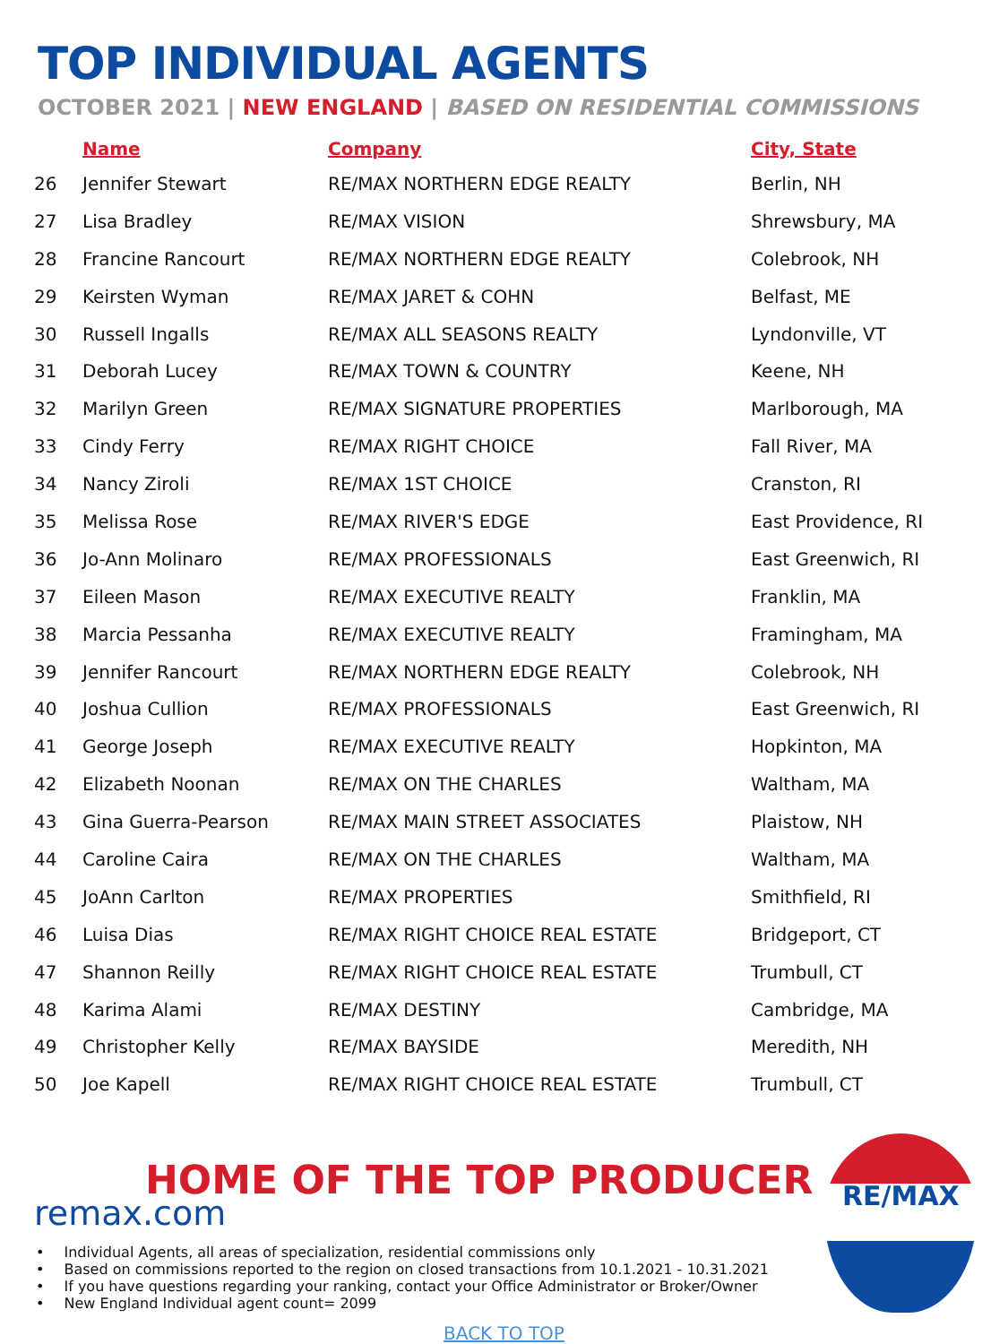TOP INDIVIDUAL AGENTS
OCTOBER 2021 | NEW ENGLAND | BASED ON RESIDENTIAL COMMISSIONS
| | Name | Company | City, State |
| --- | --- | --- | --- |
| 26 | Jennifer Stewart | RE/MAX NORTHERN EDGE REALTY | Berlin, NH |
| 27 | Lisa Bradley | RE/MAX VISION | Shrewsbury, MA |
| 28 | Francine Rancourt | RE/MAX NORTHERN EDGE REALTY | Colebrook, NH |
| 29 | Keirsten Wyman | RE/MAX JARET & COHN | Belfast, ME |
| 30 | Russell Ingalls | RE/MAX ALL SEASONS REALTY | Lyndonville, VT |
| 31 | Deborah Lucey | RE/MAX TOWN & COUNTRY | Keene, NH |
| 32 | Marilyn Green | RE/MAX SIGNATURE PROPERTIES | Marlborough, MA |
| 33 | Cindy Ferry | RE/MAX RIGHT CHOICE | Fall River, MA |
| 34 | Nancy Ziroli | RE/MAX 1ST CHOICE | Cranston, RI |
| 35 | Melissa Rose | RE/MAX RIVER'S EDGE | East Providence, RI |
| 36 | Jo-Ann Molinaro | RE/MAX PROFESSIONALS | East Greenwich, RI |
| 37 | Eileen Mason | RE/MAX EXECUTIVE REALTY | Franklin, MA |
| 38 | Marcia Pessanha | RE/MAX EXECUTIVE REALTY | Framingham, MA |
| 39 | Jennifer Rancourt | RE/MAX NORTHERN EDGE REALTY | Colebrook, NH |
| 40 | Joshua Cullion | RE/MAX PROFESSIONALS | East Greenwich, RI |
| 41 | George Joseph | RE/MAX EXECUTIVE REALTY | Hopkinton, MA |
| 42 | Elizabeth Noonan | RE/MAX ON THE CHARLES | Waltham, MA |
| 43 | Gina Guerra-Pearson | RE/MAX MAIN STREET ASSOCIATES | Plaistow, NH |
| 44 | Caroline Caira | RE/MAX ON THE CHARLES | Waltham, MA |
| 45 | JoAnn Carlton | RE/MAX PROPERTIES | Smithfield, RI |
| 46 | Luisa Dias | RE/MAX RIGHT CHOICE REAL ESTATE | Bridgeport, CT |
| 47 | Shannon Reilly | RE/MAX RIGHT CHOICE REAL ESTATE | Trumbull, CT |
| 48 | Karima Alami | RE/MAX DESTINY | Cambridge, MA |
| 49 | Christopher Kelly | RE/MAX BAYSIDE | Meredith, NH |
| 50 | Joe Kapell | RE/MAX RIGHT CHOICE REAL ESTATE | Trumbull, CT |
HOME OF THE TOP PRODUCER
remax.com
Individual Agents, all areas of specialization, residential commissions only
Based on commissions reported to the region on closed transactions from 10.1.2021 - 10.31.2021
If you have questions regarding your ranking, contact your Office Administrator or Broker/Owner
New England Individual agent count= 2099
BACK TO TOP
RE/MAX